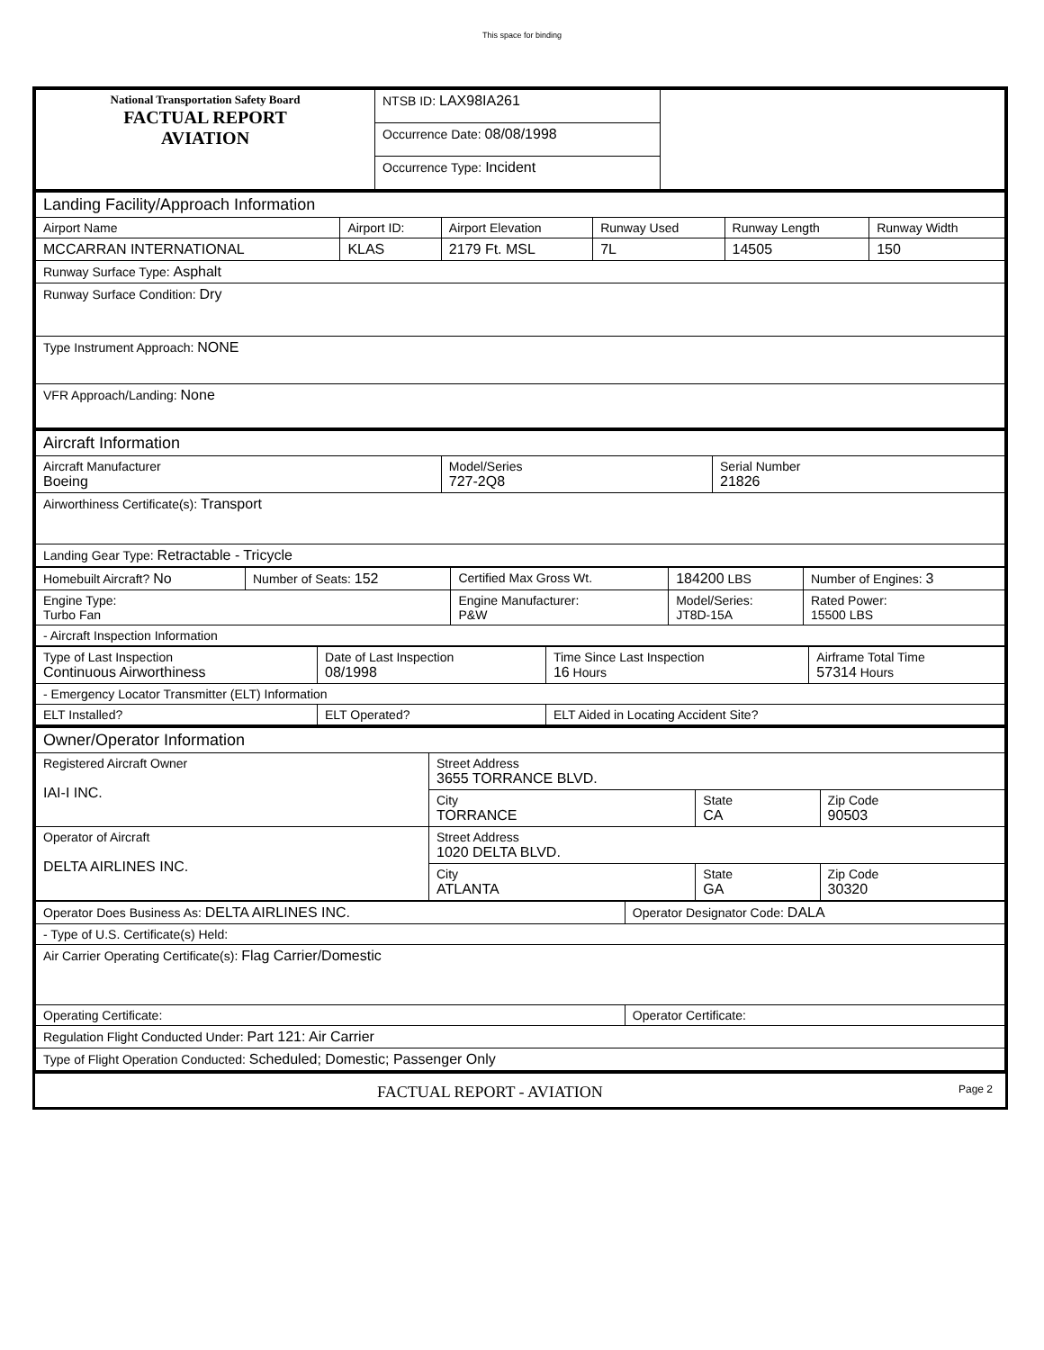This space for binding
| National Transportation Safety Board FACTUAL REPORT AVIATION | NTSB ID: LAX98IA261 | |
| | Occurrence Date: 08/08/1998 | |
| | Occurrence Type: Incident | |
| Landing Facility/Approach Information | | | | | |
| Airport Name | Airport ID: | Airport Elevation | Runway Used | Runway Length | Runway Width |
| MCCARRAN INTERNATIONAL | KLAS | 2179 Ft. MSL | 7L | 14505 | 150 |
| Runway Surface Type: Asphalt | | | | | |
| Runway Surface Condition: Dry | | | | | |
| Type Instrument Approach: NONE | | | | | |
| VFR Approach/Landing: None | | | | | |
| Aircraft Information | | |
| Aircraft Manufacturer Boeing | Model/Series 727-2Q8 | Serial Number 21826 |
| Airworthiness Certificate(s): Transport | | |
| Landing Gear Type: Retractable - Tricycle | | |
| Homebuilt Aircraft? No | Number of Seats: 152 | Certified Max Gross Wt. | 184200 LBS | Number of Engines: 3 |
| Engine Type: Turbo Fan | | Engine Manufacturer: P&W | Model/Series: JT8D-15A | Rated Power: 15500 LBS |
| - Aircraft Inspection Information | | | | |
| Type of Last Inspection Continuous Airworthiness | Date of Last Inspection 08/1998 | Time Since Last Inspection 16 Hours | Airframe Total Time 57314 Hours |
| - Emergency Locator Transmitter (ELT) Information | | | |
| ELT Installed? | ELT Operated? | ELT Aided in Locating Accident Site? | |
| Owner/Operator Information | | | |
| Registered Aircraft Owner IAI-I INC. | Street Address 3655 TORRANCE BLVD. | | |
| | City TORRANCE | State CA | Zip Code 90503 |
| Operator of Aircraft DELTA AIRLINES INC. | Street Address 1020 DELTA BLVD. | | |
| | City ATLANTA | State GA | Zip Code 30320 |
| Operator Does Business As: DELTA AIRLINES INC. | Operator Designator Code: DALA |
| - Type of U.S. Certificate(s) Held: | |
| Air Carrier Operating Certificate(s): Flag Carrier/Domestic | |
| Operating Certificate: | Operator Certificate: |
| Regulation Flight Conducted Under: Part 121: Air Carrier | |
| Type of Flight Operation Conducted: Scheduled; Domestic; Passenger Only | |
FACTUAL REPORT - AVIATION Page 2